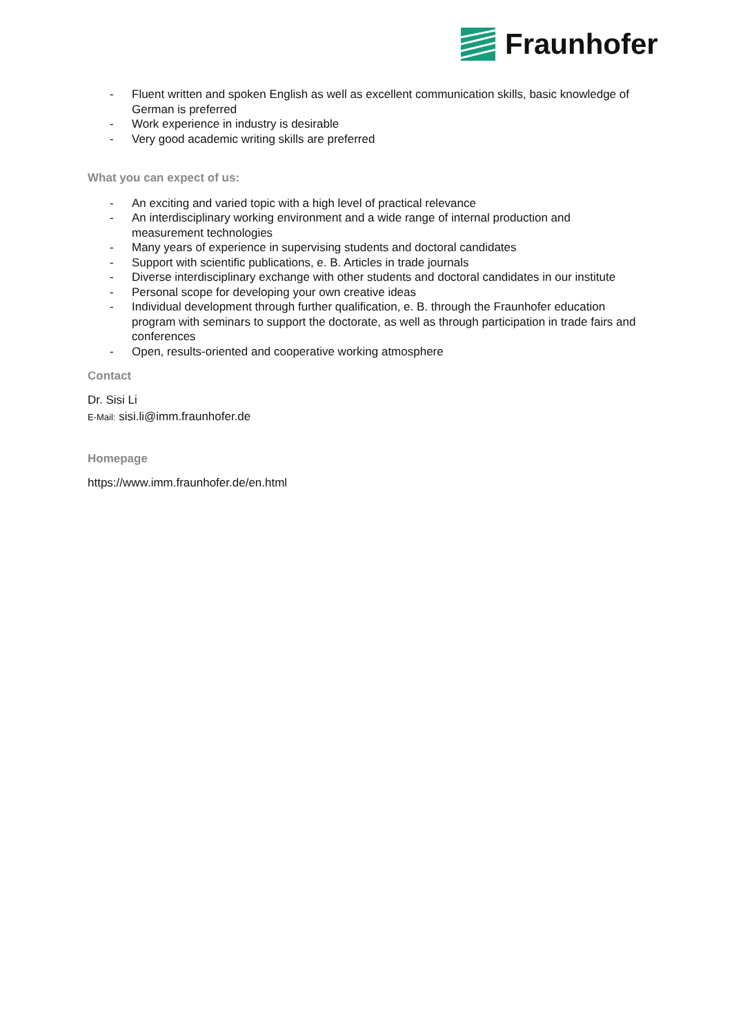Fraunhofer
- Fluent written and spoken English as well as excellent communication skills, basic knowledge of German is preferred
- Work experience in industry is desirable
- Very good academic writing skills are preferred
What you can expect of us:
- An exciting and varied topic with a high level of practical relevance
- An interdisciplinary working environment and a wide range of internal production and measurement technologies
- Many years of experience in supervising students and doctoral candidates
- Support with scientific publications, e. B. Articles in trade journals
- Diverse interdisciplinary exchange with other students and doctoral candidates in our institute
- Personal scope for developing your own creative ideas
- Individual development through further qualification, e. B. through the Fraunhofer education program with seminars to support the doctorate, as well as through participation in trade fairs and conferences
- Open, results-oriented and cooperative working atmosphere
Contact
Dr. Sisi Li
E-Mail: sisi.li@imm.fraunhofer.de
Homepage
https://www.imm.fraunhofer.de/en.html